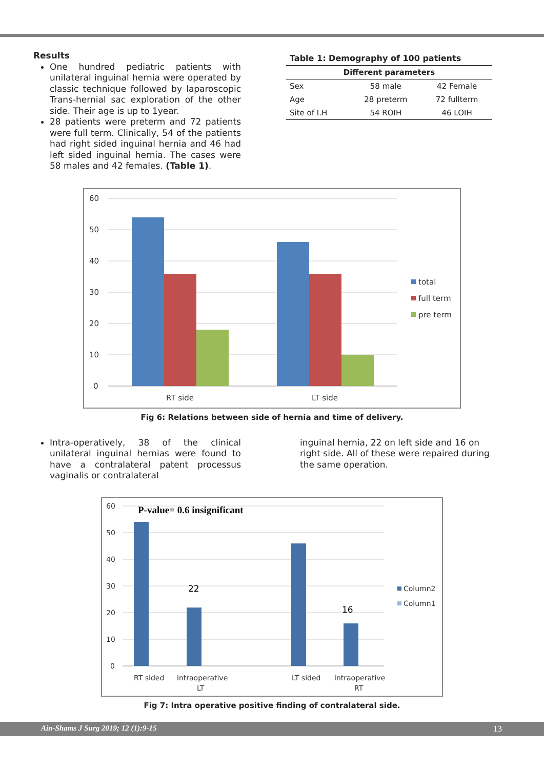Results
One hundred pediatric patients with unilateral inguinal hernia were operated by classic technique followed by laparoscopic Trans-hernial sac exploration of the other side. Their age is up to 1year.
28 patients were preterm and 72 patients were full term. Clinically, 54 of the patients had right sided inguinal hernia and 46 had left sided inguinal hernia. The cases were 58 males and 42 females. (Table 1).
Table 1: Demography of 100 patients
| Different parameters | | |
| --- | --- | --- |
| Sex | 58 male | 42 Female |
| Age | 28 preterm | 72 fullterm |
| Site of I.H | 54 ROIH | 46 LOIH |
60
50
40
30
20
10
0
RT side
LT side
total
full term
pre term
Fig 6: Relations between side of hernia and time of delivery.
Intra-operatively, 38 of the clinical unilateral inguinal hernias were found to have a contralateral patent processus vaginalis or contralateral
inguinal hernia, 22 on left side and 16 on right side. All of these were repaired during the same operation.
60
50
40
30
20
10
0
P-value= 0.6 insignificant
22
16
RT sided
intraoperative
LT
LT sided
intraoperative
RT
Column2
Column1
Fig 7: Intra operative positive finding of contralateral side.
Ain-Shams J Surg 2019; 12 (1):9-15 13